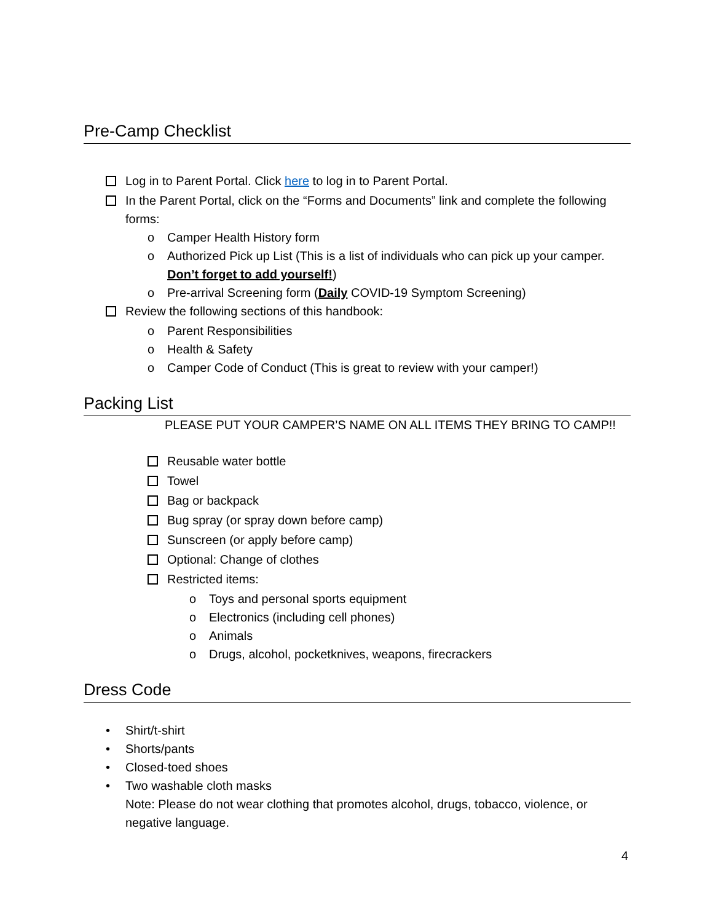Pre-Camp Checklist
Log in to Parent Portal. Click here to log in to Parent Portal.
In the Parent Portal, click on the “Forms and Documents” link and complete the following forms:
o Camper Health History form
o Authorized Pick up List (This is a list of individuals who can pick up your camper. Don’t forget to add yourself!)
o Pre-arrival Screening form (Daily COVID-19 Symptom Screening)
Review the following sections of this handbook:
o Parent Responsibilities
o Health & Safety
o Camper Code of Conduct (This is great to review with your camper!)
Packing List
PLEASE PUT YOUR CAMPER’S NAME ON ALL ITEMS THEY BRING TO CAMP!!
Reusable water bottle
Towel
Bag or backpack
Bug spray (or spray down before camp)
Sunscreen (or apply before camp)
Optional: Change of clothes
Restricted items:
o Toys and personal sports equipment
o Electronics (including cell phones)
o Animals
o Drugs, alcohol, pocketknives, weapons, firecrackers
Dress Code
• Shirt/t-shirt
• Shorts/pants
• Closed-toed shoes
• Two washable cloth masks
Note: Please do not wear clothing that promotes alcohol, drugs, tobacco, violence, or negative language.
4